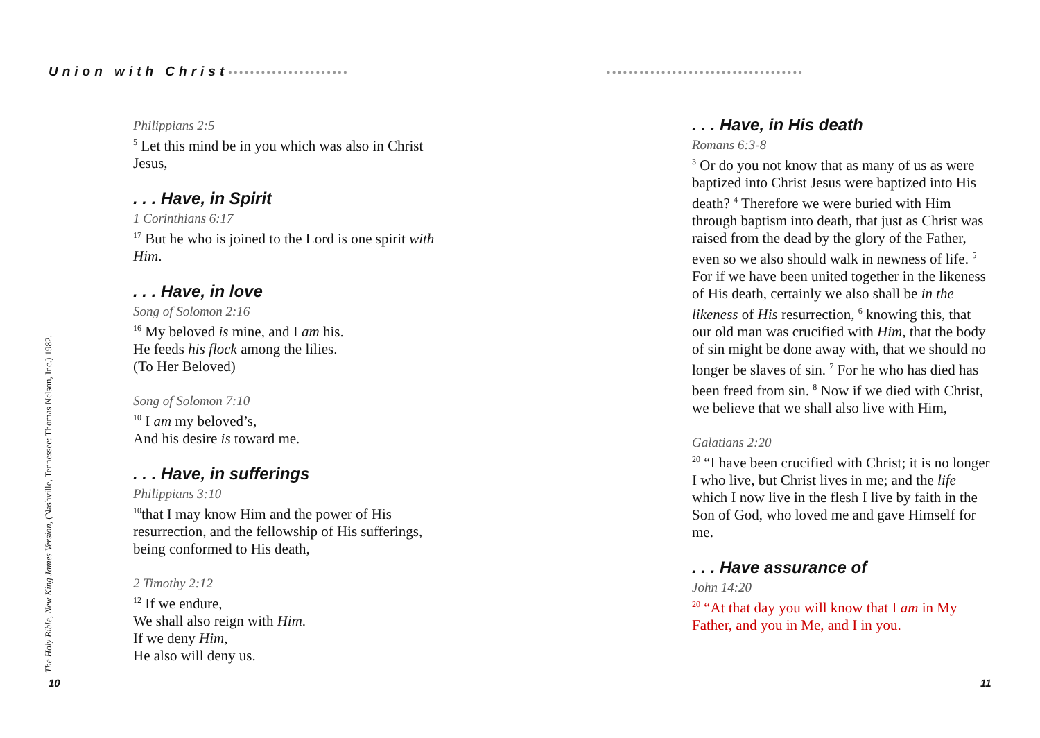Union with Christ••••••••••••••••••••••
••••••••••••••••••••••••••••••••••••
Philippians 2:5
<sup>5</sup> Let this mind be in you which was also in Christ Jesus,
. . . Have, in Spirit
1 Corinthians 6:17
<sup>17</sup> But he who is joined to the Lord is one spirit with Him.
. . . Have, in love
Song of Solomon 2:16
<sup>16</sup> My beloved is mine, and I am his.
He feeds his flock among the lilies.
(To Her Beloved)
Song of Solomon 7:10
<sup>10</sup> I am my beloved’s,
And his desire is toward me.
. . . Have, in sufferings
Philippians 3:10
<sup>10</sup> that I may know Him and the power of His resurrection, and the fellowship of His sufferings, being conformed to His death,
2 Timothy 2:12
<sup>12</sup> If we endure,
We shall also reign with Him.
If we deny Him,
He also will deny us.
The Holy Bible, New King James Version, (Nashville, Tennessee: Thomas Nelson, Inc.) 1982. 10
. . . Have, in His death
Romans 6:3-8
<sup>3</sup> Or do you not know that as many of us as were baptized into Christ Jesus were baptized into His death? <sup>4</sup> Therefore we were buried with Him through baptism into death, that just as Christ was raised from the dead by the glory of the Father, even so we also should walk in newness of life. <sup>5</sup> For if we have been united together in the likeness of His death, certainly we also shall be in the likeness of His resurrection, <sup>6</sup> knowing this, that our old man was crucified with Him, that the body of sin might be done away with, that we should no longer be slaves of sin. <sup>7</sup> For he who has died has been freed from sin. <sup>8</sup> Now if we died with Christ, we believe that we shall also live with Him,
Galatians 2:20
<sup>20</sup> “I have been crucified with Christ; it is no longer I who live, but Christ lives in me; and the life which I now live in the flesh I live by faith in the Son of God, who loved me and gave Himself for me.
. . . Have assurance of
John 14:20
<sup>20</sup> “At that day you will know that I am in My Father, and you in Me, and I in you.
11